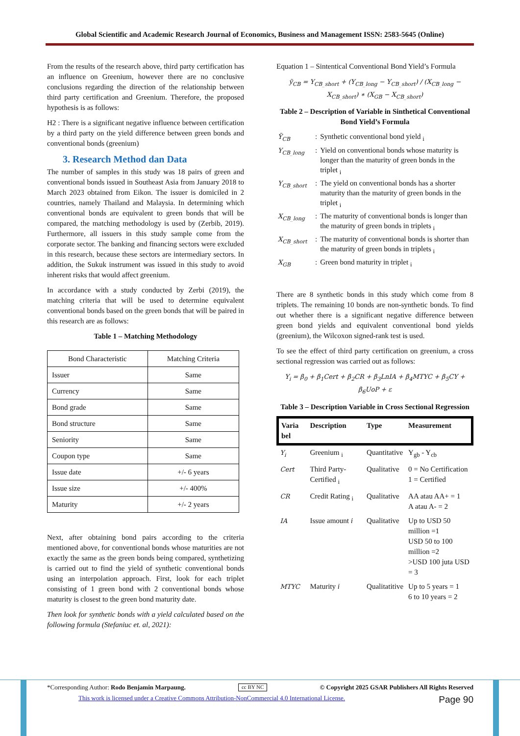Global Scientific and Academic Research Journal of Economics, Business and Management ISSN: 2583-5645 (Online)
From the results of the research above, third party certification has an influence on Greenium, however there are no conclusive conclusions regarding the direction of the relationship between third party certification and Greenium. Therefore, the proposed hypothesis is as follows:
H2 : There is a significant negative influence between certification by a third party on the yield difference between green bonds and conventional bonds (greenium)
3. Research Method dan Data
The number of samples in this study was 18 pairs of green and conventional bonds issued in Southeast Asia from January 2018 to March 2023 obtained from Eikon. The issuer is domiciled in 2 countries, namely Thailand and Malaysia. In determining which conventional bonds are equivalent to green bonds that will be compared, the matching methodology is used by (Zerbib, 2019). Furthermore, all issuers in this study sample come from the corporate sector. The banking and financing sectors were excluded in this research, because these sectors are intermediary sectors. In addition, the Sukuk instrument was issued in this study to avoid inherent risks that would affect greenium.
In accordance with a study conducted by Zerbi (2019), the matching criteria that will be used to determine equivalent conventional bonds based on the green bonds that will be paired in this research are as follows:
Table 1 – Matching Methodology
| Bond Characteristic | Matching Criteria |
| Issuer | Same |
| Currency | Same |
| Bond grade | Same |
| Bond structure | Same |
| Seniority | Same |
| Coupon type | Same |
| Issue date | +/- 6 years |
| Issue size | +/- 400% |
| Maturity | +/- 2 years |
Next, after obtaining bond pairs according to the criteria mentioned above, for conventional bonds whose maturities are not exactly the same as the green bonds being compared, synthetizing is carried out to find the yield of synthetic conventional bonds using an interpolation approach. First, look for each triplet consisting of 1 green bond with 2 conventional bonds whose maturity is closest to the green bond maturity date.
Then look for synthetic bonds with a yield calculated based on the following formula (Stefaniuc et. al, 2021):
Equation 1 – Sintentical Conventional Bond Yield’s Formula
ỹ<sub>CB</sub> = Y<sub>CB_short</sub> + (Y<sub>CB_long</sub> − Y<sub>CB_short</sub>) / (X<sub>CB_long</sub> − X<sub>CB_short</sub>) ∗ (X<sub>GB</sub> − X<sub>CB_short</sub>)
Table 2 – Description of Variable in Sinthetical Conventional Bond Yield’s Formula
| Ỹ<sub>CB</sub> | : | Synthetic conventional bond yield <sub>i</sub> |
| Y<sub>CB_long</sub> | : | Yield on conventional bonds whose maturity is longer than the maturity of green bonds in the triplet <sub>i</sub> |
| Y<sub>CB_short</sub> | : | The yield on conventional bonds has a shorter maturity than the maturity of green bonds in the triplet <sub>i</sub> |
| X<sub>CB_long</sub> | : | The maturity of conventional bonds is longer than the maturity of green bonds in triplets <sub>i</sub> |
| X<sub>CB_short</sub> | : | The maturity of conventional bonds is shorter than the maturity of green bonds in triplets <sub>i</sub> |
| X<sub>GB</sub> | : | Green bond maturity in triplet <sub>i</sub> |
There are 8 synthetic bonds in this study which come from 8 triplets. The remaining 10 bonds are non-synthetic bonds. To find out whether there is a significant negative difference between green bond yields and equivalent conventional bond yields (greenium), the Wilcoxon signed-rank test is used.
To see the effect of third party certification on greenium, a cross sectional regression was carried out as follows:
Y<sub>i</sub> = β<sub>0</sub> + β<sub>1</sub>Cert + β<sub>2</sub>CR + β<sub>3</sub>LnIA + β<sub>4</sub>MTYC + β<sub>5</sub>CY + β<sub>6</sub>UoP + ε
Table 3 – Description Variable in Cross Sectional Regression
| Varia bel | Description | Type | Measurement |
| --- | --- | --- | --- |
| Y<sub>i</sub> | Greenium <sub>i</sub> | Quantitative | Y<sub>gb</sub> - Y<sub>cb</sub> |
| Cert | Third Party-Certified <sub>i</sub> | Qualitative | 0 = No Certification 1 = Certified |
| CR | Credit Rating <sub>i</sub> | Qualitative | AA atau AA+ = 1 A atau A- = 2 |
| IA | Issue amount i | Qualitative | Up to USD 50 million =1 USD 50 to 100 million =2 >USD 100 juta USD = 3 |
| MTYC | Maturity i | Qualitatitive | Up to 5 years = 1 6 to 10 years = 2 |
*Corresponding Author: Rodo Benjamin Marpaung. cc BY NC © Copyright 2025 GSAR Publishers All Rights Reserved
This work is licensed under a Creative Commons Attribution-NonCommercial 4.0 International License. Page 90